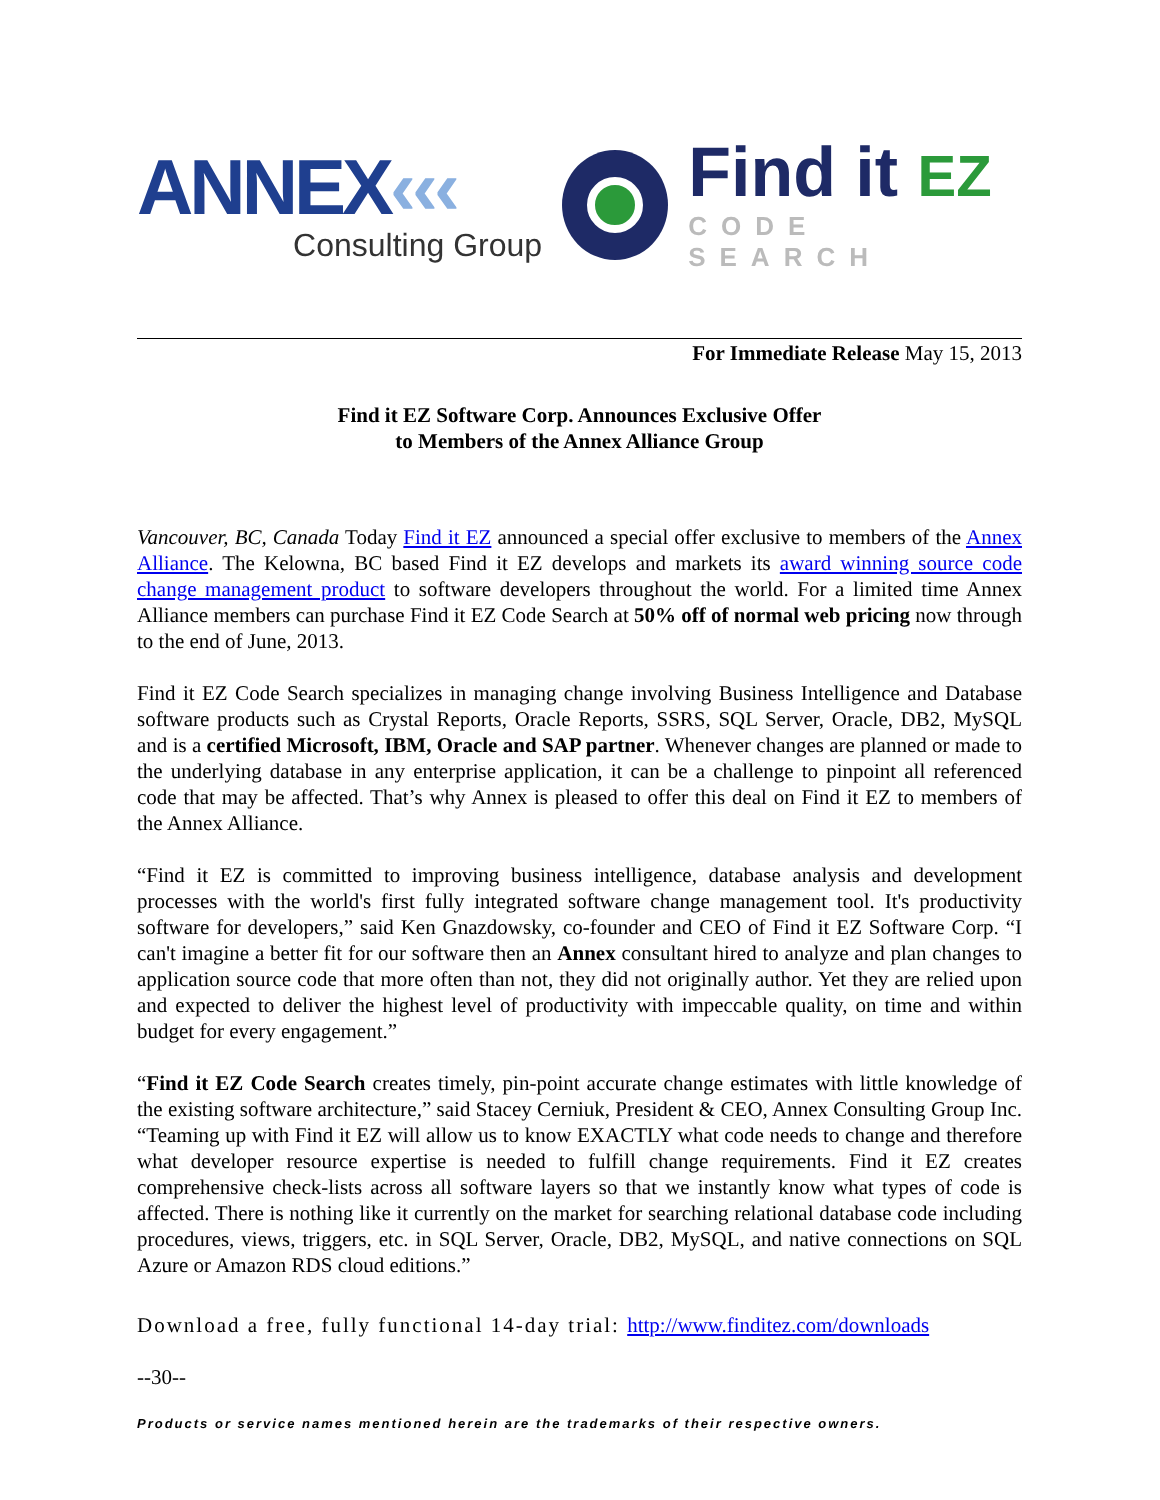ANNEX‹‹‹
Consulting Group
Find it EZ
CODE SEARCH
For Immediate Release May 15, 2013
Find it EZ Software Corp. Announces Exclusive Offer
to Members of the Annex Alliance Group
Vancouver, BC, Canada Today Find it EZ announced a special offer exclusive to members of the Annex Alliance. The Kelowna, BC based Find it EZ develops and markets its award winning source code change management product to software developers throughout the world. For a limited time Annex Alliance members can purchase Find it EZ Code Search at 50% off of normal web pricing now through to the end of June, 2013.
Find it EZ Code Search specializes in managing change involving Business Intelligence and Database software products such as Crystal Reports, Oracle Reports, SSRS, SQL Server, Oracle, DB2, MySQL and is a certified Microsoft, IBM, Oracle and SAP partner. Whenever changes are planned or made to the underlying database in any enterprise application, it can be a challenge to pinpoint all referenced code that may be affected. That’s why Annex is pleased to offer this deal on Find it EZ to members of the Annex Alliance.
“Find it EZ is committed to improving business intelligence, database analysis and development processes with the world's first fully integrated software change management tool. It's productivity software for developers,” said Ken Gnazdowsky, co-founder and CEO of Find it EZ Software Corp. “I can't imagine a better fit for our software then an Annex consultant hired to analyze and plan changes to application source code that more often than not, they did not originally author. Yet they are relied upon and expected to deliver the highest level of productivity with impeccable quality, on time and within budget for every engagement.”
“Find it EZ Code Search creates timely, pin-point accurate change estimates with little knowledge of the existing software architecture,” said Stacey Cerniuk, President & CEO, Annex Consulting Group Inc. “Teaming up with Find it EZ will allow us to know EXACTLY what code needs to change and therefore what developer resource expertise is needed to fulfill change requirements. Find it EZ creates comprehensive check-lists across all software layers so that we instantly know what types of code is affected. There is nothing like it currently on the market for searching relational database code including procedures, views, triggers, etc. in SQL Server, Oracle, DB2, MySQL, and native connections on SQL Azure or Amazon RDS cloud editions.”
Download a free, fully functional 14-day trial: http://www.finditez.com/downloads
--30--
Products or service names mentioned herein are the trademarks of their respective owners.